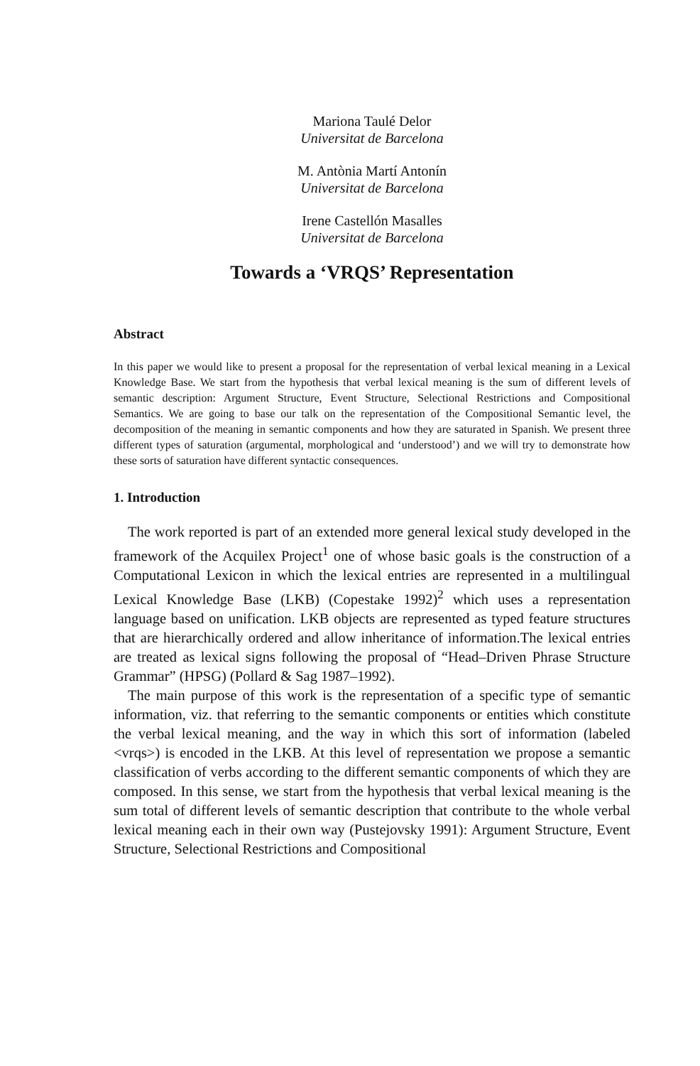Mariona Taulé Delor
Universitat de Barcelona
M. Antònia Martí Antonín
Universitat de Barcelona
Irene Castellón Masalles
Universitat de Barcelona
Towards a ‘VRQS’ Representation
Abstract
In this paper we would like to present a proposal for the representation of verbal lexical meaning in a Lexical Knowledge Base. We start from the hypothesis that verbal lexical meaning is the sum of different levels of semantic description: Argument Structure, Event Structure, Selectional Restrictions and Compositional Semantics. We are going to base our talk on the representation of the Compositional Semantic level, the decomposition of the meaning in semantic components and how they are saturated in Spanish. We present three different types of saturation (argumental, morphological and ‘understood’) and we will try to demonstrate how these sorts of saturation have different syntactic consequences.
1. Introduction
The work reported is part of an extended more general lexical study developed in the framework of the Acquilex Project<sup>1</sup> one of whose basic goals is the construction of a Computational Lexicon in which the lexical entries are represented in a multilingual Lexical Knowledge Base (LKB) (Copestake 1992)<sup>2</sup> which uses a representation language based on unification. LKB objects are represented as typed feature structures that are hierarchically ordered and allow inheritance of information.The lexical entries are treated as lexical signs following the proposal of “Head–Driven Phrase Structure Grammar” (HPSG) (Pollard & Sag 1987–1992).
The main purpose of this work is the representation of a specific type of semantic information, viz. that referring to the semantic components or entities which constitute the verbal lexical meaning, and the way in which this sort of information (labeled <vrqs>) is encoded in the LKB. At this level of representation we propose a semantic classification of verbs according to the different semantic components of which they are composed. In this sense, we start from the hypothesis that verbal lexical meaning is the sum total of different levels of semantic description that contribute to the whole verbal lexical meaning each in their own way (Pustejovsky 1991): Argument Structure, Event Structure, Selectional Restrictions and Compositional